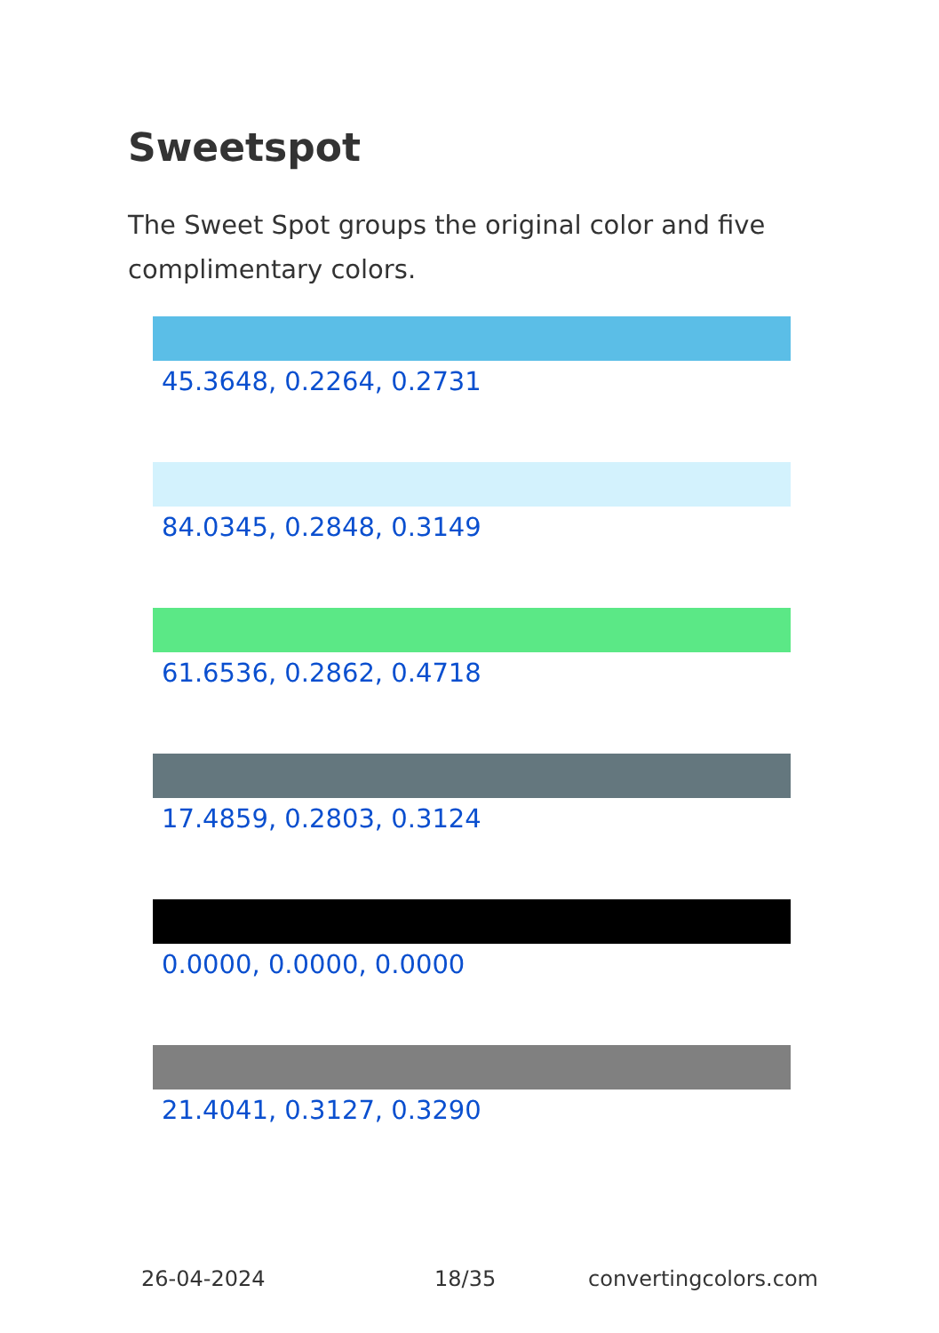Sweetspot
The Sweet Spot groups the original color and five complimentary colors.
45.3648, 0.2264, 0.2731
84.0345, 0.2848, 0.3149
61.6536, 0.2862, 0.4718
17.4859, 0.2803, 0.3124
0.0000, 0.0000, 0.0000
21.4041, 0.3127, 0.3290
26-04-2024 18/35 convertingcolors.com